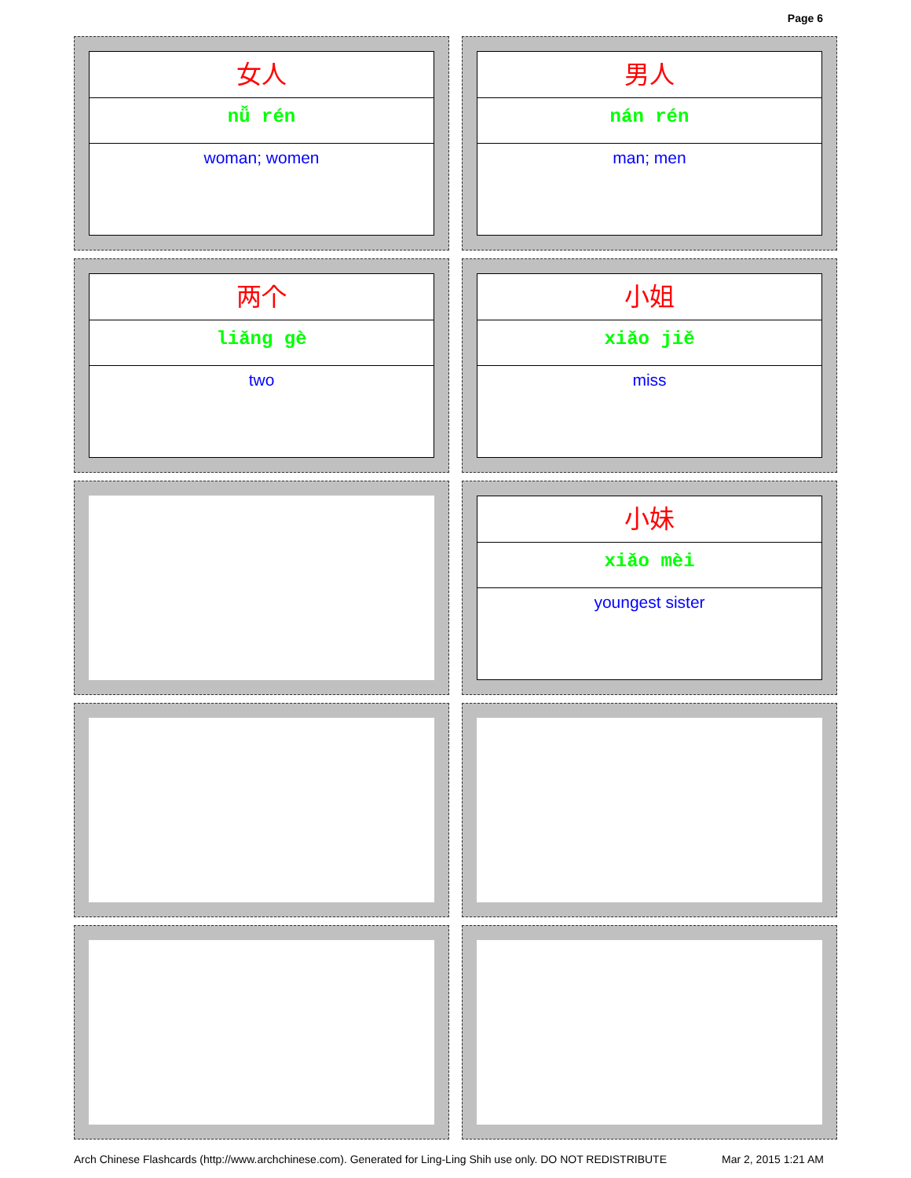Page 6
女人
nǚ rén
woman; women
男人
nán rén
man; men
两个
liǎng gè
two
小姐
xiǎo jiě
miss
小妹
xiǎo mèi
youngest sister
Arch Chinese Flashcards (http://www.archchinese.com). Generated for Ling-Ling Shih use only. DO NOT REDISTRIBUTE Mar 2, 2015 1:21 AM